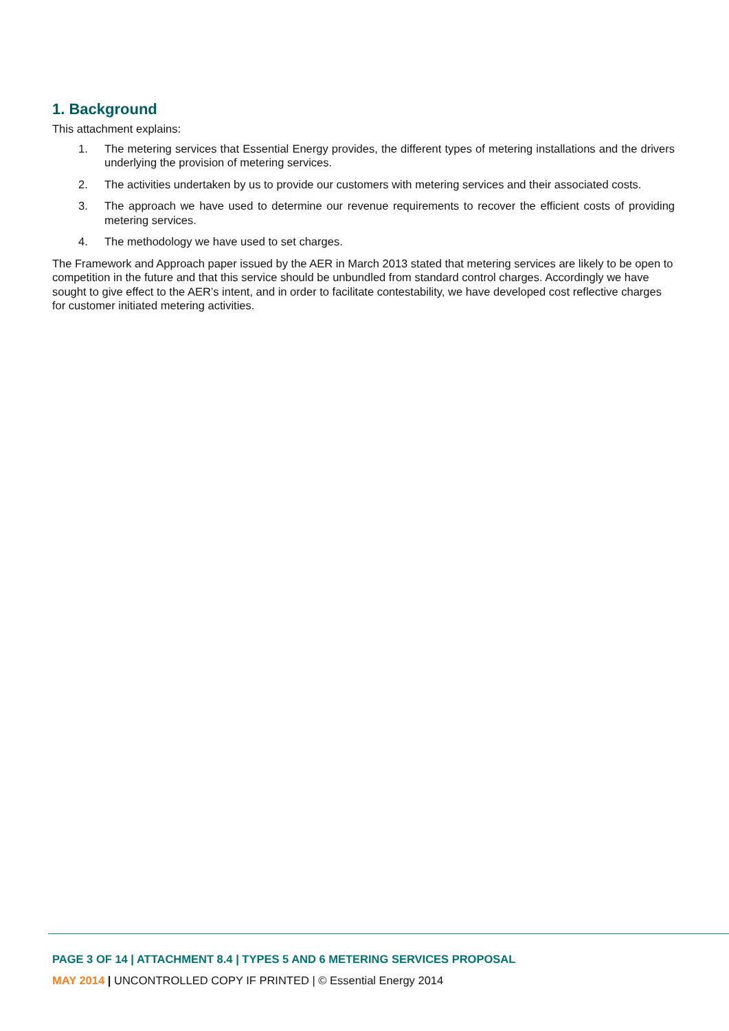1. Background
This attachment explains:
1. The metering services that Essential Energy provides, the different types of metering installations and the drivers underlying the provision of metering services.
2. The activities undertaken by us to provide our customers with metering services and their associated costs.
3. The approach we have used to determine our revenue requirements to recover the efficient costs of providing metering services.
4. The methodology we have used to set charges.
The Framework and Approach paper issued by the AER in March 2013 stated that metering services are likely to be open to competition in the future and that this service should be unbundled from standard control charges. Accordingly we have sought to give effect to the AER’s intent, and in order to facilitate contestability, we have developed cost reflective charges for customer initiated metering activities.
PAGE 3 OF 14 | ATTACHMENT 8.4 | TYPES 5 AND 6 METERING SERVICES PROPOSAL
MAY 2014 | UNCONTROLLED COPY IF PRINTED | © Essential Energy 2014